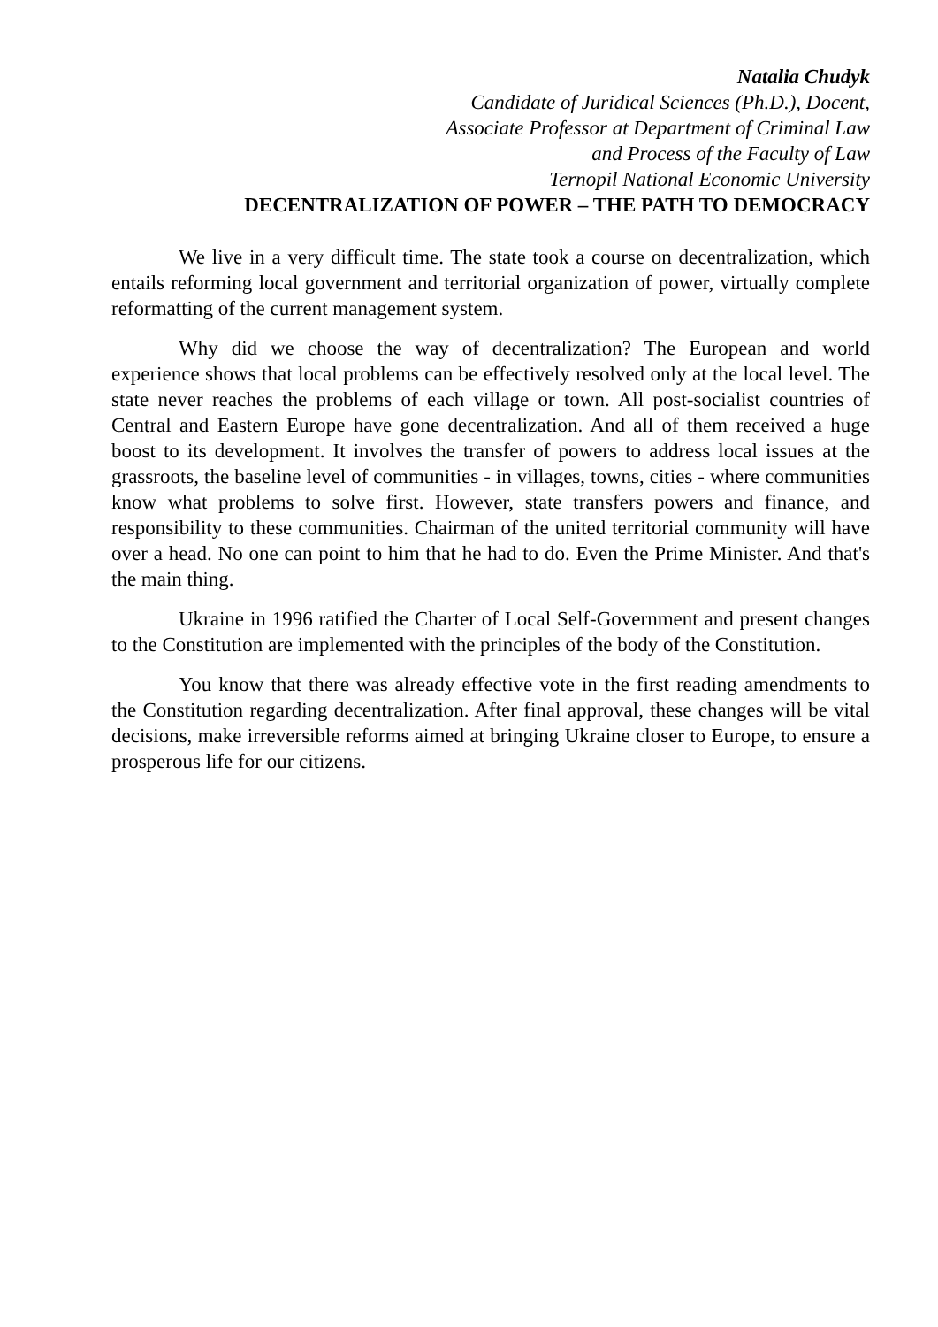Natalia Chudyk
Candidate of Juridical Sciences (Ph.D.), Docent,
Associate Professor at Department of Criminal Law
and Process of the Faculty of Law
Ternopil National Economic University
DECENTRALIZATION OF POWER – THE PATH TO DEMOCRACY
We live in a very difficult time. The state took a course on decentralization, which entails reforming local government and territorial organization of power, virtually complete reformatting of the current management system.
Why did we choose the way of decentralization? The European and world experience shows that local problems can be effectively resolved only at the local level. The state never reaches the problems of each village or town. All post-socialist countries of Central and Eastern Europe have gone decentralization. And all of them received a huge boost to its development. It involves the transfer of powers to address local issues at the grassroots, the baseline level of communities - in villages, towns, cities - where communities know what problems to solve first. However, state transfers powers and finance, and responsibility to these communities. Chairman of the united territorial community will have over a head. No one can point to him that he had to do. Even the Prime Minister. And that's the main thing.
Ukraine in 1996 ratified the Charter of Local Self-Government and present changes to the Constitution are implemented with the principles of the body of the Constitution.
You know that there was already effective vote in the first reading amendments to the Constitution regarding decentralization. After final approval, these changes will be vital decisions, make irreversible reforms aimed at bringing Ukraine closer to Europe, to ensure a prosperous life for our citizens.